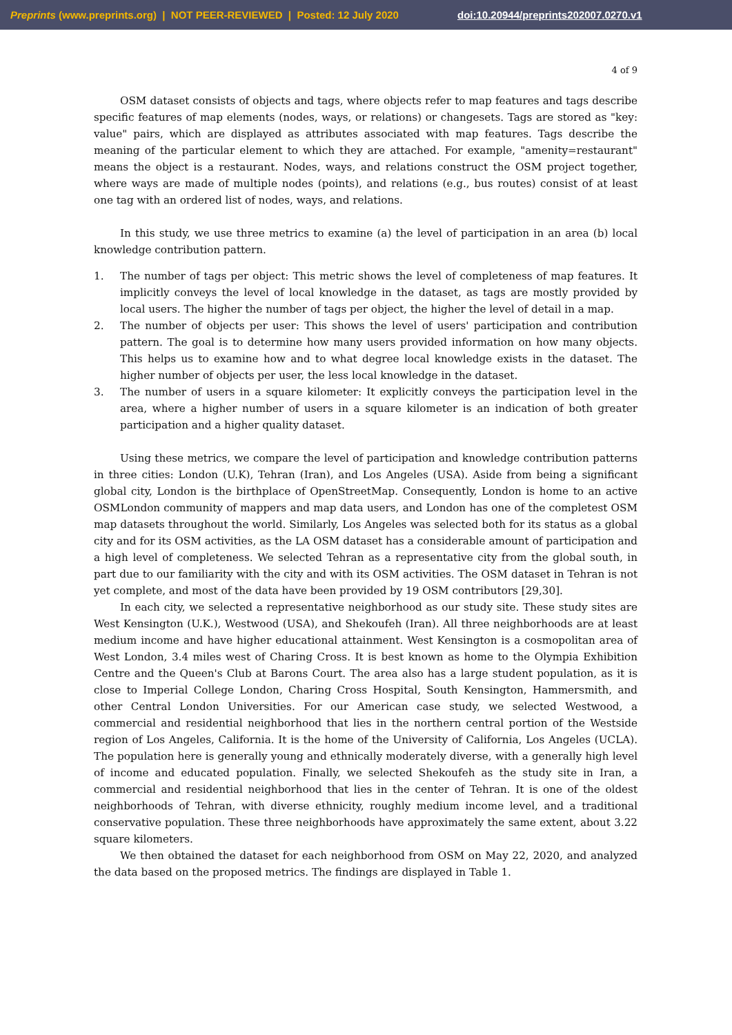Preprints (www.preprints.org) | NOT PEER-REVIEWED | Posted: 12 July 2020 doi:10.20944/preprints202007.0270.v1
4 of 9
OSM dataset consists of objects and tags, where objects refer to map features and tags describe specific features of map elements (nodes, ways, or relations) or changesets. Tags are stored as "key: value" pairs, which are displayed as attributes associated with map features. Tags describe the meaning of the particular element to which they are attached. For example, "amenity=restaurant" means the object is a restaurant. Nodes, ways, and relations construct the OSM project together, where ways are made of multiple nodes (points), and relations (e.g., bus routes) consist of at least one tag with an ordered list of nodes, ways, and relations.
In this study, we use three metrics to examine (a) the level of participation in an area (b) local knowledge contribution pattern.
1. The number of tags per object: This metric shows the level of completeness of map features. It implicitly conveys the level of local knowledge in the dataset, as tags are mostly provided by local users. The higher the number of tags per object, the higher the level of detail in a map.
2. The number of objects per user: This shows the level of users' participation and contribution pattern. The goal is to determine how many users provided information on how many objects. This helps us to examine how and to what degree local knowledge exists in the dataset. The higher number of objects per user, the less local knowledge in the dataset.
3. The number of users in a square kilometer: It explicitly conveys the participation level in the area, where a higher number of users in a square kilometer is an indication of both greater participation and a higher quality dataset.
Using these metrics, we compare the level of participation and knowledge contribution patterns in three cities: London (U.K), Tehran (Iran), and Los Angeles (USA). Aside from being a significant global city, London is the birthplace of OpenStreetMap. Consequently, London is home to an active OSMLondon community of mappers and map data users, and London has one of the completest OSM map datasets throughout the world. Similarly, Los Angeles was selected both for its status as a global city and for its OSM activities, as the LA OSM dataset has a considerable amount of participation and a high level of completeness. We selected Tehran as a representative city from the global south, in part due to our familiarity with the city and with its OSM activities. The OSM dataset in Tehran is not yet complete, and most of the data have been provided by 19 OSM contributors [29,30].
In each city, we selected a representative neighborhood as our study site. These study sites are West Kensington (U.K.), Westwood (USA), and Shekoufeh (Iran). All three neighborhoods are at least medium income and have higher educational attainment. West Kensington is a cosmopolitan area of West London, 3.4 miles west of Charing Cross. It is best known as home to the Olympia Exhibition Centre and the Queen's Club at Barons Court. The area also has a large student population, as it is close to Imperial College London, Charing Cross Hospital, South Kensington, Hammersmith, and other Central London Universities. For our American case study, we selected Westwood, a commercial and residential neighborhood that lies in the northern central portion of the Westside region of Los Angeles, California. It is the home of the University of California, Los Angeles (UCLA). The population here is generally young and ethnically moderately diverse, with a generally high level of income and educated population. Finally, we selected Shekoufeh as the study site in Iran, a commercial and residential neighborhood that lies in the center of Tehran. It is one of the oldest neighborhoods of Tehran, with diverse ethnicity, roughly medium income level, and a traditional conservative population. These three neighborhoods have approximately the same extent, about 3.22 square kilometers.
We then obtained the dataset for each neighborhood from OSM on May 22, 2020, and analyzed the data based on the proposed metrics. The findings are displayed in Table 1.